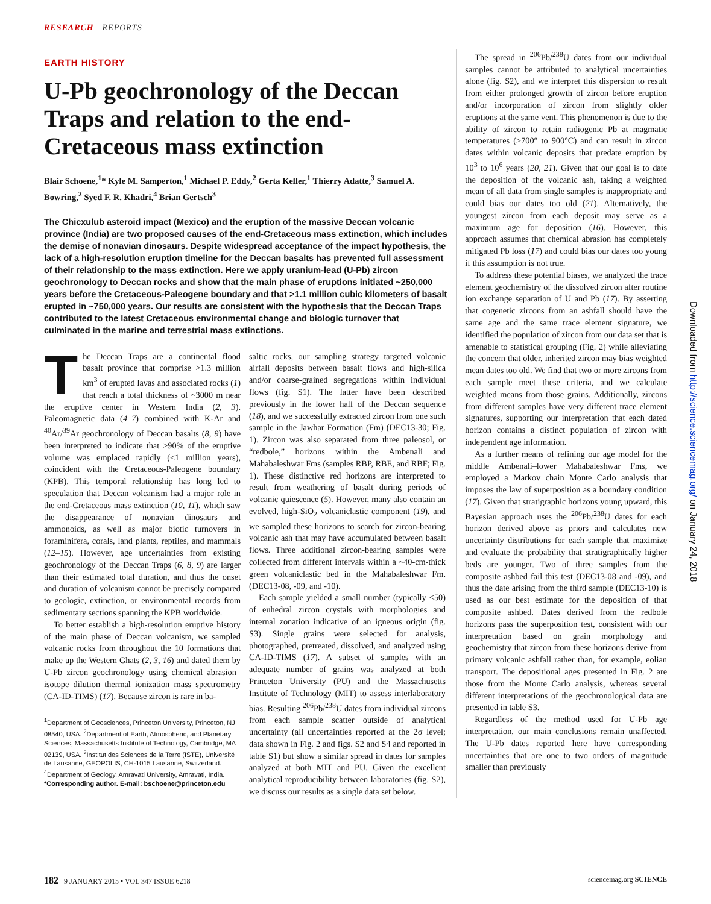RESEARCH | REPORTS
EARTH HISTORY
U-Pb geochronology of the Deccan Traps and relation to the end-Cretaceous mass extinction
Blair Schoene,<sup>1</sup>* Kyle M. Samperton,<sup>1</sup> Michael P. Eddy,<sup>2</sup> Gerta Keller,<sup>1</sup> Thierry Adatte,<sup>3</sup> Samuel A. Bowring,<sup>2</sup> Syed F. R. Khadri,<sup>4</sup> Brian Gertsch<sup>3</sup>
The Chicxulub asteroid impact (Mexico) and the eruption of the massive Deccan volcanic province (India) are two proposed causes of the end-Cretaceous mass extinction, which includes the demise of nonavian dinosaurs. Despite widespread acceptance of the impact hypothesis, the lack of a high-resolution eruption timeline for the Deccan basalts has prevented full assessment of their relationship to the mass extinction. Here we apply uranium-lead (U-Pb) zircon geochronology to Deccan rocks and show that the main phase of eruptions initiated ~250,000 years before the Cretaceous-Paleogene boundary and that >1.1 million cubic kilometers of basalt erupted in ~750,000 years. Our results are consistent with the hypothesis that the Deccan Traps contributed to the latest Cretaceous environmental change and biologic turnover that culminated in the marine and terrestrial mass extinctions.
The Deccan Traps are a continental flood basalt province that comprise >1.3 million km<sup>3</sup> of erupted lavas and associated rocks (1) that reach a total thickness of ~3000 m near the eruptive center in Western India (2, 3). Paleomagnetic data (4–7) combined with K-Ar and <sup>40</sup>Ar/<sup>39</sup>Ar geochronology of Deccan basalts (8, 9) have been interpreted to indicate that >90% of the eruptive volume was emplaced rapidly (<1 million years), coincident with the Cretaceous-Paleogene boundary (KPB). This temporal relationship has long led to speculation that Deccan volcanism had a major role in the end-Cretaceous mass extinction (10, 11), which saw the disappearance of nonavian dinosaurs and ammonoids, as well as major biotic turnovers in foraminifera, corals, land plants, reptiles, and mammals (12–15). However, age uncertainties from existing geochronology of the Deccan Traps (6, 8, 9) are larger than their estimated total duration, and thus the onset and duration of volcanism cannot be precisely compared to geologic, extinction, or environmental records from sedimentary sections spanning the KPB worldwide.
To better establish a high-resolution eruptive history of the main phase of Deccan volcanism, we sampled volcanic rocks from throughout the 10 formations that make up the Western Ghats (2, 3, 16) and dated them by U-Pb zircon geochronology using chemical abrasion–isotope dilution–thermal ionization mass spectrometry (CA-ID-TIMS) (17). Because zircon is rare in ba-
<sup>1</sup> Department of Geosciences, Princeton University, Princeton, NJ 08540, USA. <sup>2</sup>Department of Earth, Atmospheric, and Planetary Sciences, Massachusetts Institute of Technology, Cambridge, MA 02139, USA. <sup>3</sup>Institut des Sciences de la Terre (ISTE), Université de Lausanne, GEOPOLIS, CH-1015 Lausanne, Switzerland. <sup>4</sup>Department of Geology, Amravati University, Amravati, India.
*Corresponding author. E-mail: bschoene@princeton.edu
saltic rocks, our sampling strategy targeted volcanic airfall deposits between basalt flows and high-silica and/or coarse-grained segregations within individual flows (fig. S1). The latter have been described previously in the lower half of the Deccan sequence (18), and we successfully extracted zircon from one such sample in the Jawhar Formation (Fm) (DEC13-30; Fig. 1). Zircon was also separated from three paleosol, or “redbole,” horizons within the Ambenali and Mahabaleshwar Fms (samples RBP, RBE, and RBF; Fig. 1). These distinctive red horizons are interpreted to result from weathering of basalt during periods of volcanic quiescence (5). However, many also contain an evolved, high-SiO<sub>2</sub> volcaniclastic component (19), and we sampled these horizons to search for zircon-bearing volcanic ash that may have accumulated between basalt flows. Three additional zircon-bearing samples were collected from different intervals within a ~40-cm-thick green volcaniclastic bed in the Mahabaleshwar Fm. (DEC13-08, -09, and -10).
Each sample yielded a small number (typically <50) of euhedral zircon crystals with morphologies and internal zonation indicative of an igneous origin (fig. S3). Single grains were selected for analysis, photographed, pretreated, dissolved, and analyzed using CA-ID-TIMS (17). A subset of samples with an adequate number of grains was analyzed at both Princeton University (PU) and the Massachusetts Institute of Technology (MIT) to assess interlaboratory bias. Resulting <sup>206</sup>Pb/<sup>238</sup>U dates from individual zircons from each sample scatter outside of analytical uncertainty (all uncertainties reported at the 2σ level; data shown in Fig. 2 and figs. S2 and S4 and reported in table S1) but show a similar spread in dates for samples analyzed at both MIT and PU. Given the excellent analytical reproducibility between laboratories (fig. S2), we discuss our results as a single data set below.
The spread in <sup>206</sup>Pb/<sup>238</sup>U dates from our individual samples cannot be attributed to analytical uncertainties alone (fig. S2), and we interpret this dispersion to result from either prolonged growth of zircon before eruption and/or incorporation of zircon from slightly older eruptions at the same vent. This phenomenon is due to the ability of zircon to retain radiogenic Pb at magmatic temperatures (>700° to 900°C) and can result in zircon dates within volcanic deposits that predate eruption by 10<sup>3</sup> to 10<sup>6</sup> years (20, 21). Given that our goal is to date the deposition of the volcanic ash, taking a weighted mean of all data from single samples is inappropriate and could bias our dates too old (21). Alternatively, the youngest zircon from each deposit may serve as a maximum age for deposition (16). However, this approach assumes that chemical abrasion has completely mitigated Pb loss (17) and could bias our dates too young if this assumption is not true.
To address these potential biases, we analyzed the trace element geochemistry of the dissolved zircon after routine ion exchange separation of U and Pb (17). By asserting that cogenetic zircons from an ashfall should have the same age and the same trace element signature, we identified the population of zircon from our data set that is amenable to statistical grouping (Fig. 2) while alleviating the concern that older, inherited zircon may bias weighted mean dates too old. We find that two or more zircons from each sample meet these criteria, and we calculate weighted means from those grains. Additionally, zircons from different samples have very different trace element signatures, supporting our interpretation that each dated horizon contains a distinct population of zircon with independent age information.
As a further means of refining our age model for the middle Ambenali–lower Mahabaleshwar Fms, we employed a Markov chain Monte Carlo analysis that imposes the law of superposition as a boundary condition (17). Given that stratigraphic horizons young upward, this Bayesian approach uses the <sup>206</sup>Pb/<sup>238</sup>U dates for each horizon derived above as priors and calculates new uncertainty distributions for each sample that maximize and evaluate the probability that stratigraphically higher beds are younger. Two of three samples from the composite ashbed fail this test (DEC13-08 and -09), and thus the date arising from the third sample (DEC13-10) is used as our best estimate for the deposition of that composite ashbed. Dates derived from the redbole horizons pass the superposition test, consistent with our interpretation based on grain morphology and geochemistry that zircon from these horizons derive from primary volcanic ashfall rather than, for example, eolian transport. The depositional ages presented in Fig. 2 are those from the Monte Carlo analysis, whereas several different interpretations of the geochronological data are presented in table S3.
Regardless of the method used for U-Pb age interpretation, our main conclusions remain unaffected. The U-Pb dates reported here have corresponding uncertainties that are one to two orders of magnitude smaller than previously
Downloaded from http://science.sciencemag.org/ on January 24, 2018
182 9 JANUARY 2015 • VOL 347 ISSUE 6218 sciencemag.org SCIENCE